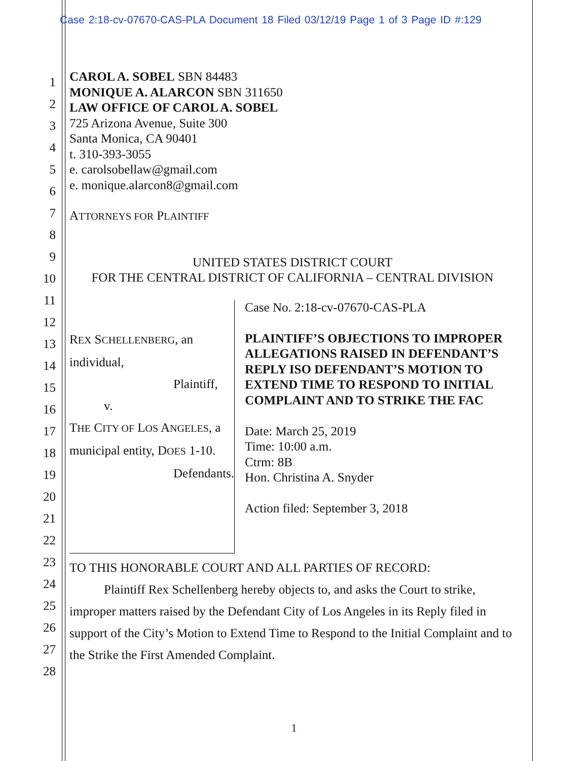Case 2:18-cv-07670-CAS-PLA Document 18 Filed 03/12/19 Page 1 of 3 Page ID #:129
1
2
3
4
5
6
7
8
9
10
11
12
13
14
15
16
17
18
19
20
21
22
23
24
25
26
27
28
CAROL A. SOBEL SBN 84483
MONIQUE A. ALARCON SBN 311650
LAW OFFICE OF CAROL A. SOBEL
725 Arizona Avenue, Suite 300
Santa Monica, CA 90401
t. 310-393-3055
e. carolsobellaw@gmail.com
e. monique.alarcon8@gmail.com
ATTORNEYS FOR PLAINTIFF
UNITED STATES DISTRICT COURT
FOR THE CENTRAL DISTRICT OF CALIFORNIA – CENTRAL DIVISION
REX SCHELLENBERG, an individual,
Plaintiff,
v.
THE CITY OF LOS ANGELES, a
municipal entity, DOES 1-10.
Defendants.
Case No. 2:18-cv-07670-CAS-PLA
PLAINTIFF’S OBJECTIONS TO IMPROPER ALLEGATIONS RAISED IN DEFENDANT’S REPLY ISO DEFENDANT’S MOTION TO EXTEND TIME TO RESPOND TO INITIAL COMPLAINT AND TO STRIKE THE FAC
Date: March 25, 2019
Time: 10:00 a.m.
Ctrm: 8B
Hon. Christina A. Snyder
Action filed: September 3, 2018
TO THIS HONORABLE COURT AND ALL PARTIES OF RECORD:
Plaintiff Rex Schellenberg hereby objects to, and asks the Court to strike, improper matters raised by the Defendant City of Los Angeles in its Reply filed in support of the City’s Motion to Extend Time to Respond to the Initial Complaint and to the Strike the First Amended Complaint.
1